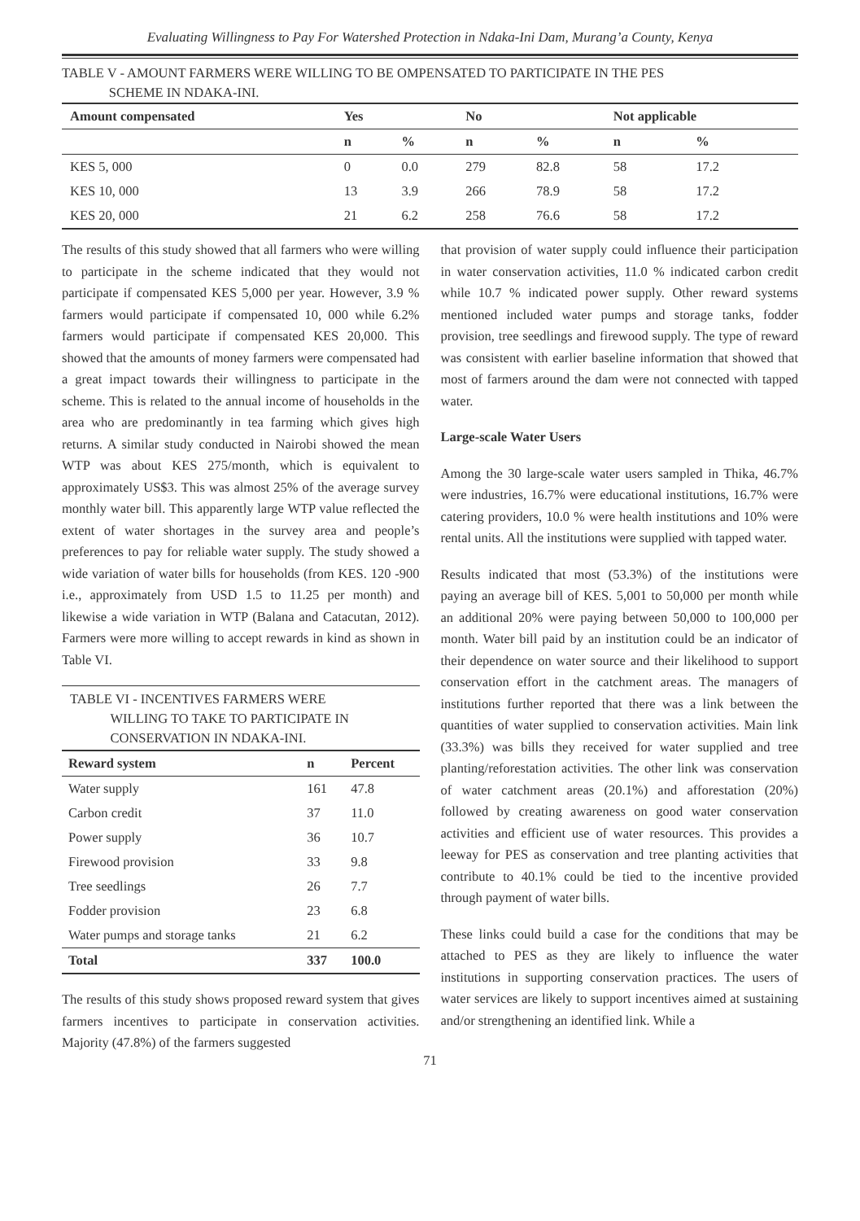Evaluating Willingness to Pay For Watershed Protection in Ndaka-Ini Dam, Murang’a County, Kenya
TABLE V - AMOUNT FARMERS WERE WILLING TO BE OMPENSATED TO PARTICIPATE IN THE PES
SCHEME IN NDAKA-INI.
| Amount compensated | Yes | | No | | Not applicable | |
| --- | --- | --- | --- | --- | --- | --- |
| | n | % | n | % | n | % |
| KES 5, 000 | 0 | 0.0 | 279 | 82.8 | 58 | 17.2 |
| KES 10, 000 | 13 | 3.9 | 266 | 78.9 | 58 | 17.2 |
| KES 20, 000 | 21 | 6.2 | 258 | 76.6 | 58 | 17.2 |
The results of this study showed that all farmers who were willing to participate in the scheme indicated that they would not participate if compensated KES 5,000 per year. However, 3.9 % farmers would participate if compensated 10, 000 while 6.2% farmers would participate if compensated KES 20,000. This showed that the amounts of money farmers were compensated had a great impact towards their willingness to participate in the scheme. This is related to the annual income of households in the area who are predominantly in tea farming which gives high returns. A similar study conducted in Nairobi showed the mean WTP was about KES 275/month, which is equivalent to approximately US$3. This was almost 25% of the average survey monthly water bill. This apparently large WTP value reflected the extent of water shortages in the survey area and people’s preferences to pay for reliable water supply. The study showed a wide variation of water bills for households (from KES. 120 -900 i.e., approximately from USD 1.5 to 11.25 per month) and likewise a wide variation in WTP (Balana and Catacutan, 2012). Farmers were more willing to accept rewards in kind as shown in Table VI.
TABLE VI - INCENTIVES FARMERS WERE
WILLING TO TAKE TO PARTICIPATE IN
CONSERVATION IN NDAKA-INI.
| Reward system | n | Percent |
| --- | --- | --- |
| Water supply | 161 | 47.8 |
| Carbon credit | 37 | 11.0 |
| Power supply | 36 | 10.7 |
| Firewood provision | 33 | 9.8 |
| Tree seedlings | 26 | 7.7 |
| Fodder provision | 23 | 6.8 |
| Water pumps and storage tanks | 21 | 6.2 |
| Total | 337 | 100.0 |
The results of this study shows proposed reward system that gives farmers incentives to participate in conservation activities. Majority (47.8%) of the farmers suggested
that provision of water supply could influence their participation in water conservation activities, 11.0 % indicated carbon credit while 10.7 % indicated power supply. Other reward systems mentioned included water pumps and storage tanks, fodder provision, tree seedlings and firewood supply. The type of reward was consistent with earlier baseline information that showed that most of farmers around the dam were not connected with tapped water.
Large-scale Water Users
Among the 30 large-scale water users sampled in Thika, 46.7% were industries, 16.7% were educational institutions, 16.7% were catering providers, 10.0 % were health institutions and 10% were rental units. All the institutions were supplied with tapped water.
Results indicated that most (53.3%) of the institutions were paying an average bill of KES. 5,001 to 50,000 per month while an additional 20% were paying between 50,000 to 100,000 per month. Water bill paid by an institution could be an indicator of their dependence on water source and their likelihood to support conservation effort in the catchment areas. The managers of institutions further reported that there was a link between the quantities of water supplied to conservation activities. Main link (33.3%) was bills they received for water supplied and tree planting/reforestation activities. The other link was conservation of water catchment areas (20.1%) and afforestation (20%) followed by creating awareness on good water conservation activities and efficient use of water resources. This provides a leeway for PES as conservation and tree planting activities that contribute to 40.1% could be tied to the incentive provided through payment of water bills.
These links could build a case for the conditions that may be attached to PES as they are likely to influence the water institutions in supporting conservation practices. The users of water services are likely to support incentives aimed at sustaining and/or strengthening an identified link. While a
71